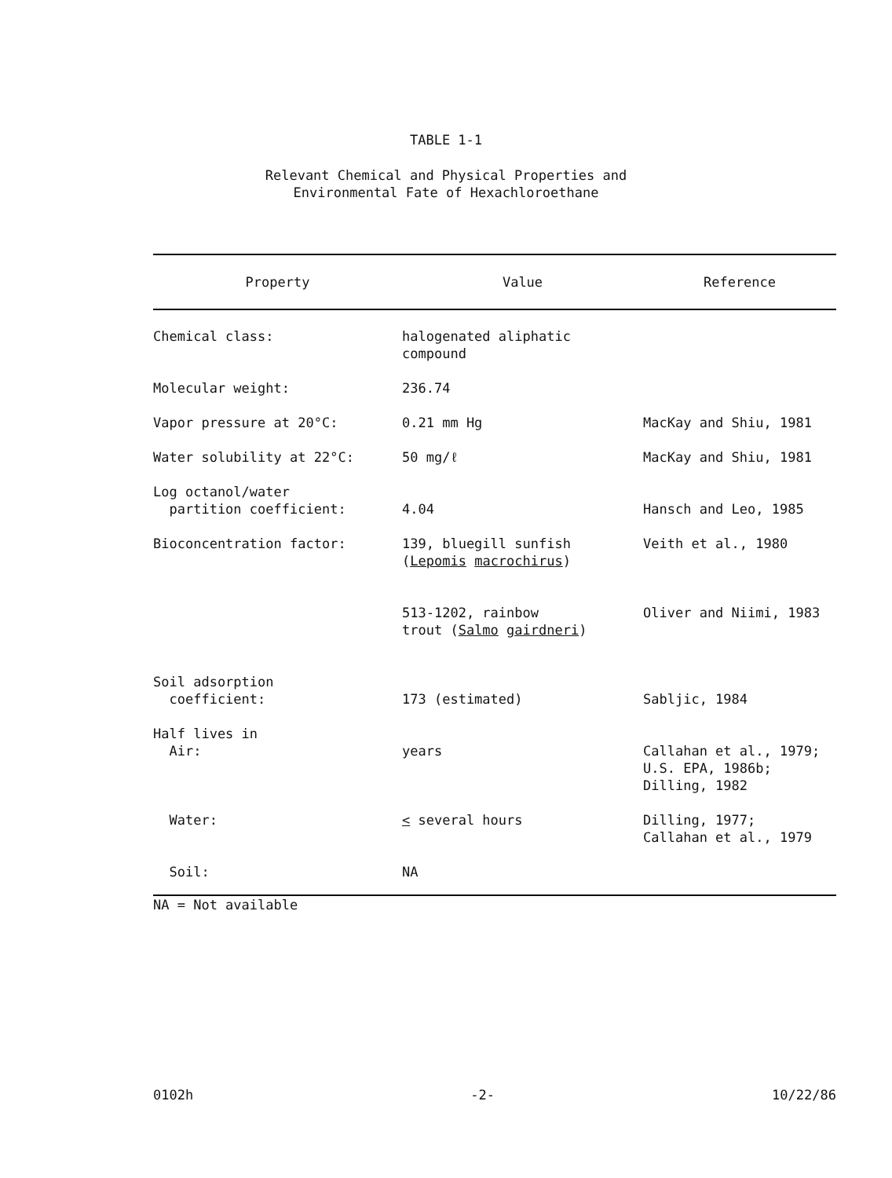TABLE 1-1
Relevant Chemical and Physical Properties and
Environmental Fate of Hexachloroethane
| Property | Value | Reference |
| --- | --- | --- |
| Chemical class: | halogenated aliphatic compound | |
| Molecular weight: | 236.74 | |
| Vapor pressure at 20°C: | 0.21 mm Hg | MacKay and Shiu, 1981 |
| Water solubility at 22°C: | 50 mg/ℓ | MacKay and Shiu, 1981 |
| Log octanol/water partition coefficient: | 4.04 | Hansch and Leo, 1985 |
| Bioconcentration factor: | 139, bluegill sunfish ( Lepomis macrochirus ) | Veith et al., 1980 |
| | 513-1202, rainbow trout ( Salmo gairdneri ) | Oliver and Niimi, 1983 |
| Soil adsorption coefficient: | 173 (estimated) | Sabljic, 1984 |
| Half lives in Air: | years | Callahan et al., 1979; U.S. EPA, 1986b; Dilling, 1982 |
| Water: | < several hours | Dilling, 1977; Callahan et al., 1979 |
| Soil: | NA | |
NA = Not available
0102h -2- 10/22/86